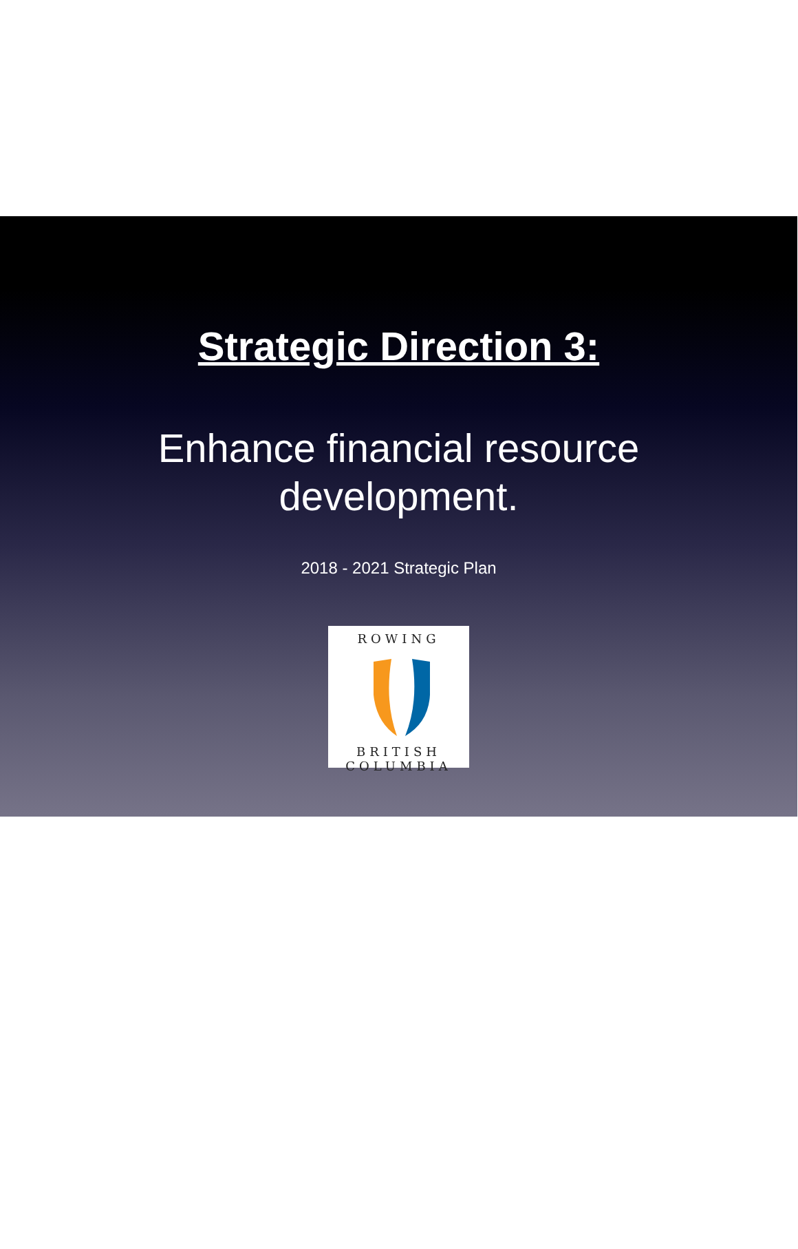Strategic Direction 3:
Enhance financial resource
development.
2018 - 2021 Strategic Plan
ROWING
BRITISH COLUMBIA